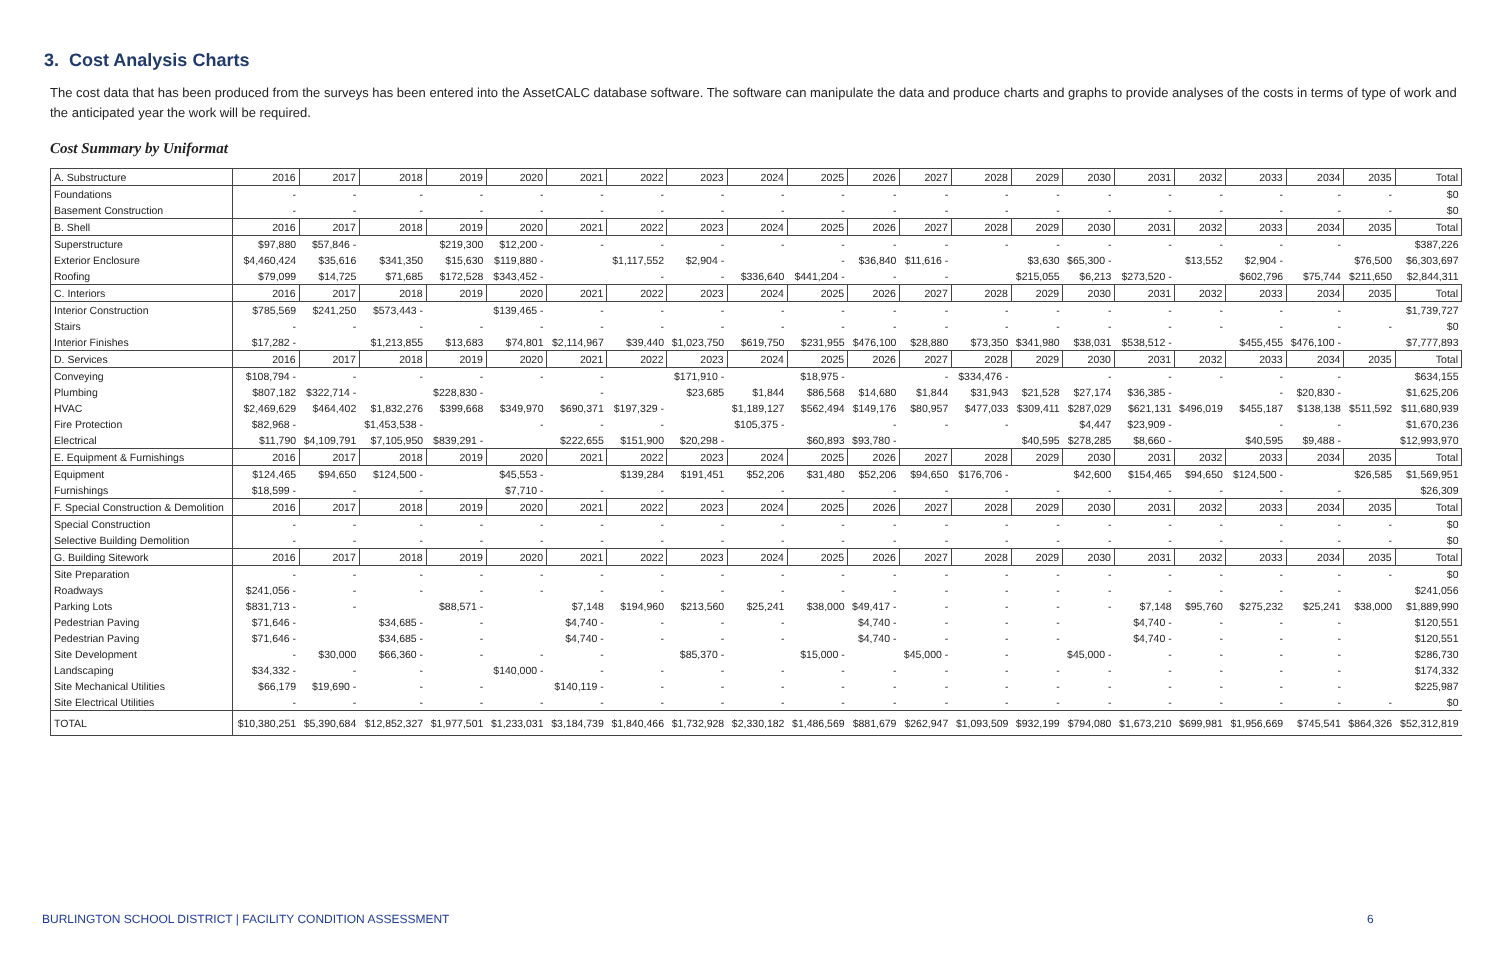3. Cost Analysis Charts
The cost data that has been produced from the surveys has been entered into the AssetCALC database software. The software can manipulate the data and produce charts and graphs to provide analyses of the costs in terms of type of work and the anticipated year the work will be required.
Cost Summary by Uniformat
| A. Substructure | 2016 | 2017 | 2018 | 2019 | 2020 | 2021 | 2022 | 2023 | 2024 | 2025 | 2026 | 2027 | 2028 | 2029 | 2030 | 2031 | 2032 | 2033 | 2034 | 2035 | Total |
| --- | --- | --- | --- | --- | --- | --- | --- | --- | --- | --- | --- | --- | --- | --- | --- | --- | --- | --- | --- | --- | --- |
| Foundations | - | - | - | - | - | - | - | - | - | - | - | - | - | - | - | - | - | - | - | - | $0 |
| Basement Construction | - | - | - | - | - | - | - | - | - | - | - | - | - | - | - | - | - | - | - | - | $0 |
| B. Shell | 2016 | 2017 | 2018 | 2019 | 2020 | 2021 | 2022 | 2023 | 2024 | 2025 | 2026 | 2027 | 2028 | 2029 | 2030 | 2031 | 2032 | 2033 | 2034 | 2035 | Total |
| Superstructure | $97,880 | $57,846 - | | $219,300 | $12,200 - | - | - | - | - | - | - | - | - | - | - | - | - | - | - | | $387,226 |
| Exterior Enclosure | $4,460,424 | $35,616 | $341,350 | $15,630 | $119,880 - | | $1,117,552 | $2,904 - | | - | $36,840 | $11,616 - | | $3,630 | $65,300 - | | $13,552 | $2,904 - | | $76,500 | $6,303,697 |
| Roofing | $79,099 | $14,725 | $71,685 | $172,528 | $343,452 - | | - | - | $336,640 | $441,204 - | - | - | | $215,055 | $6,213 | $273,520 - | | $602,796 | $75,744 | $211,650 | $2,844,311 |
| C. Interiors | 2016 | 2017 | 2018 | 2019 | 2020 | 2021 | 2022 | 2023 | 2024 | 2025 | 2026 | 2027 | 2028 | 2029 | 2030 | 2031 | 2032 | 2033 | 2034 | 2035 | Total |
| Interior Construction | $785,569 | $241,250 | $573,443 - | | $139,465 - | - | - | - | - | - | - | - | - | - | - | - | - | - | - | | $1,739,727 |
| Stairs | - | - | - | - | - | - | - | - | - | - | - | - | - | - | - | - | - | - | - | - | $0 |
| Interior Finishes | $17,282 - | | $1,213,855 | $13,683 | $74,801 | $2,114,967 | $39,440 | $1,023,750 | $619,750 | $231,955 | $476,100 | $28,880 | $73,350 | $341,980 | $38,031 | $538,512 - | | $455,455 | $476,100 - | | $7,777,893 |
| D. Services | 2016 | 2017 | 2018 | 2019 | 2020 | 2021 | 2022 | 2023 | 2024 | 2025 | 2026 | 2027 | 2028 | 2029 | 2030 | 2031 | 2032 | 2033 | 2034 | 2035 | Total |
| Conveying | $108,794 - | - | - | - | - | - | | $171,910 - | | $18,975 - | | - | $334,476 - | | - | - | - | - | - | | $634,155 |
| Plumbing | $807,182 | $322,714 - | | $228,830 - | | - | | $23,685 | $1,844 | $86,568 | $14,680 | $1,844 | $31,943 | $21,528 | $27,174 | $36,385 - | | - | $20,830 - | | $1,625,206 |
| HVAC | $2,469,629 | $464,402 | $1,832,276 | $399,668 | $349,970 | $690,371 | $197,329 - | | $1,189,127 | $562,494 | $149,176 | $80,957 | $477,033 | $309,411 | $287,029 | $621,131 | $496,019 | $455,187 | $138,138 | $511,592 | $11,680,939 |
| Fire Protection | $82,968 - | | $1,453,538 - | | - | - | - | | $105,375 - | | - | - | - | | $4,447 | $23,909 - | | - | - | | $1,670,236 |
| Electrical | $11,790 | $4,109,791 | $7,105,950 | $839,291 - | | $222,655 | $151,900 | $20,298 - | | $60,893 | $93,780 - | | | $40,595 | $278,285 | $8,660 - | | $40,595 | $9,488 - | | $12,993,970 |
| E. Equipment & Furnishings | 2016 | 2017 | 2018 | 2019 | 2020 | 2021 | 2022 | 2023 | 2024 | 2025 | 2026 | 2027 | 2028 | 2029 | 2030 | 2031 | 2032 | 2033 | 2034 | 2035 | Total |
| Equipment | $124,465 | $94,650 | $124,500 - | | $45,553 - | | $139,284 | $191,451 | $52,206 | $31,480 | $52,206 | $94,650 | $176,706 - | | $42,600 | $154,465 | $94,650 | $124,500 - | | $26,585 | $1,569,951 |
| Furnishings | $18,599 - | - | - | | $7,710 - | - | - | - | - | - | - | - | - | - | - | - | - | - | - | | $26,309 |
| F. Special Construction & Demolition | 2016 | 2017 | 2018 | 2019 | 2020 | 2021 | 2022 | 2023 | 2024 | 2025 | 2026 | 2027 | 2028 | 2029 | 2030 | 2031 | 2032 | 2033 | 2034 | 2035 | Total |
| Special Construction | - | - | - | - | - | - | - | - | - | - | - | - | - | - | - | - | - | - | - | - | $0 |
| Selective Building Demolition | - | - | - | - | - | - | - | - | - | - | - | - | - | - | - | - | - | - | - | - | $0 |
| G. Building Sitework | 2016 | 2017 | 2018 | 2019 | 2020 | 2021 | 2022 | 2023 | 2024 | 2025 | 2026 | 2027 | 2028 | 2029 | 2030 | 2031 | 2032 | 2033 | 2034 | 2035 | Total |
| Site Preparation | - | - | - | - | - | - | - | - | - | - | - | - | - | - | - | - | - | - | - | - | $0 |
| Roadways | $241,056 - | - | - | - | - | - | - | - | - | - | - | - | - | - | - | - | - | - | - | | $241,056 |
| Parking Lots | $831,713 - | - | | $88,571 - | | $7,148 | $194,960 | $213,560 | $25,241 | $38,000 | $49,417 - | - | - | - | - | $7,148 | $95,760 | $275,232 | $25,241 | $38,000 | $1,889,990 |
| Pedestrian Paving | $71,646 - | | $34,685 - | - | | $4,740 - | - | - | - | | $4,740 - | - | - | - | | $4,740 - | - | - | - | | $120,551 |
| Pedestrian Paving | $71,646 - | | $34,685 - | - | | $4,740 - | - | - | - | | $4,740 - | - | - | - | | $4,740 - | - | - | - | | $120,551 |
| Site Development | - | $30,000 | $66,360 - | - | - | - | | $85,370 - | | $15,000 - | | $45,000 - | - | | $45,000 - | - | - | - | - | | $286,730 |
| Landscaping | $34,332 - | - | - | | $140,000 - | - | - | - | - | - | - | - | - | - | - | - | - | - | - | | $174,332 |
| Site Mechanical Utilities | $66,179 | $19,690 - | - | - | | $140,119 - | - | - | - | - | - | - | - | - | - | - | - | - | - | | $225,987 |
| Site Electrical Utilities | - | - | - | - | - | - | - | - | - | - | - | - | - | - | - | - | - | - | - | - | $0 |
| TOTAL | $10,380,251 | $5,390,684 | $12,852,327 | $1,977,501 | $1,233,031 | $3,184,739 | $1,840,466 | $1,732,928 | $2,330,182 | $1,486,569 | $881,679 | $262,947 | $1,093,509 | $932,199 | $794,080 | $1,673,210 | $699,981 | $1,956,669 | $745,541 | $864,326 | $52,312,819 |
BURLINGTON SCHOOL DISTRICT | FACILITY CONDITION ASSESSMENT
6